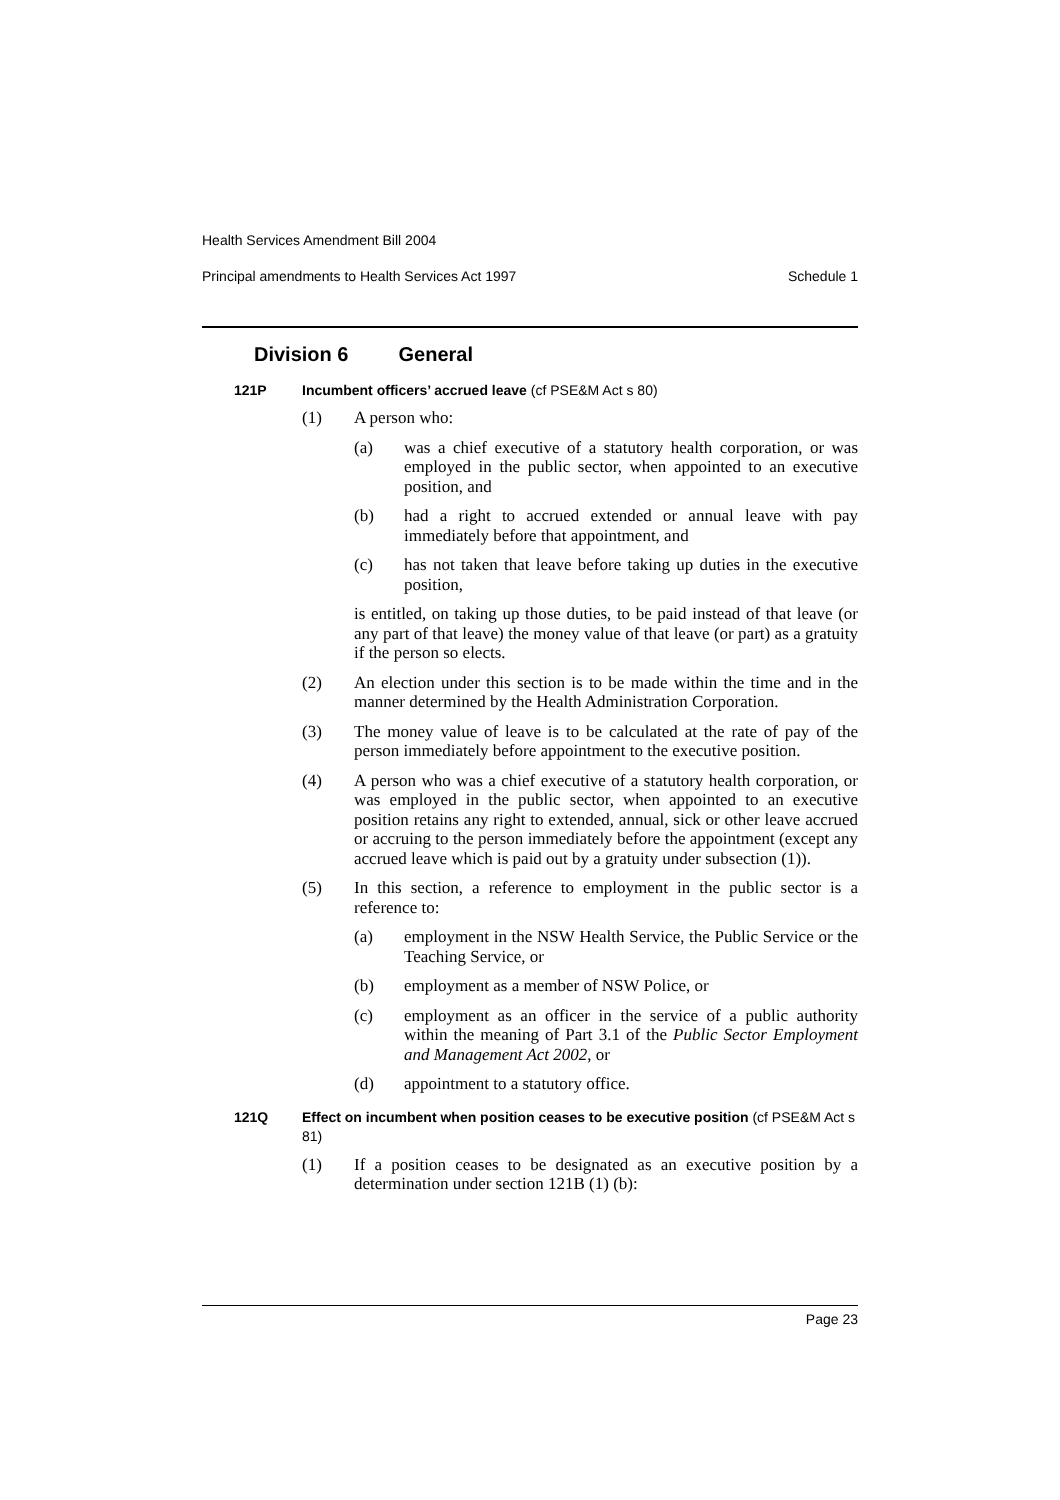Health Services Amendment Bill 2004
Principal amendments to Health Services Act 1997 Schedule 1
Division 6 General
121P Incumbent officers’ accrued leave (cf PSE&M Act s 80)
(1) A person who:
(a) was a chief executive of a statutory health corporation, or was employed in the public sector, when appointed to an executive position, and
(b) had a right to accrued extended or annual leave with pay immediately before that appointment, and
(c) has not taken that leave before taking up duties in the executive position,
is entitled, on taking up those duties, to be paid instead of that leave (or any part of that leave) the money value of that leave (or part) as a gratuity if the person so elects.
(2) An election under this section is to be made within the time and in the manner determined by the Health Administration Corporation.
(3) The money value of leave is to be calculated at the rate of pay of the person immediately before appointment to the executive position.
(4) A person who was a chief executive of a statutory health corporation, or was employed in the public sector, when appointed to an executive position retains any right to extended, annual, sick or other leave accrued or accruing to the person immediately before the appointment (except any accrued leave which is paid out by a gratuity under subsection (1)).
(5) In this section, a reference to employment in the public sector is a reference to:
(a) employment in the NSW Health Service, the Public Service or the Teaching Service, or
(b) employment as a member of NSW Police, or
(c) employment as an officer in the service of a public authority within the meaning of Part 3.1 of the Public Sector Employment and Management Act 2002, or
(d) appointment to a statutory office.
121Q Effect on incumbent when position ceases to be executive position (cf PSE&M Act s 81)
(1) If a position ceases to be designated as an executive position by a determination under section 121B (1) (b):
Page 23